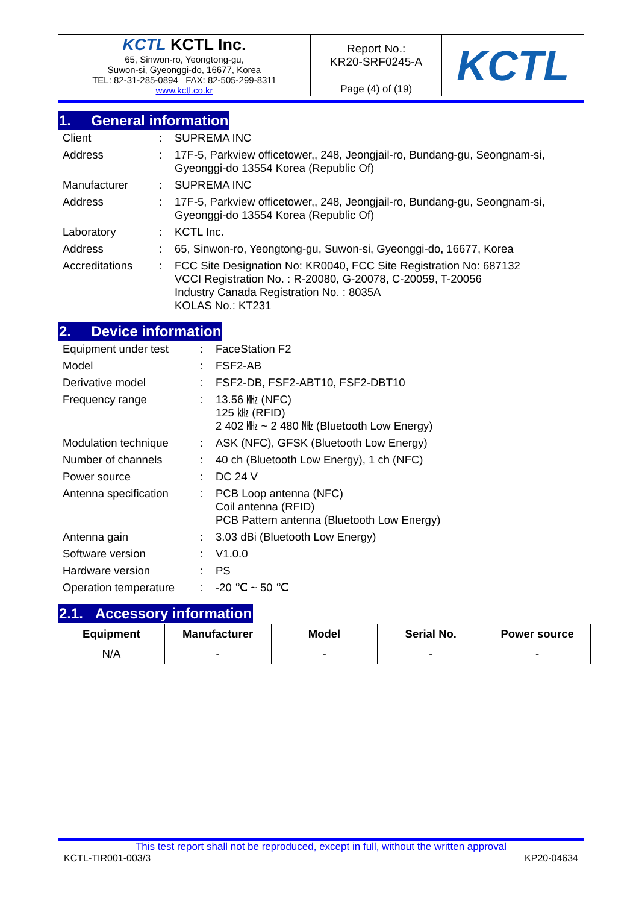| KCTL KCTL Inc. 65, Sinwon-ro, Yeongtong-gu, Suwon-si, Gyeonggi-do, 16677, Korea TEL: 82-31-285-0894 FAX: 82-505-299-8311 www.kctl.co.kr | Report No.: KR20-SRF0245-A Page (4) of (19) | KCTL |
1. General information
| Client | : | SUPREMA INC |
| Address | : | 17F-5, Parkview officetower,, 248, Jeongjail-ro, Bundang-gu, Seongnam-si, Gyeonggi-do 13554 Korea (Republic Of) |
| Manufacturer | : | SUPREMA INC |
| Address | : | 17F-5, Parkview officetower,, 248, Jeongjail-ro, Bundang-gu, Seongnam-si, Gyeonggi-do 13554 Korea (Republic Of) |
| Laboratory | : | KCTL Inc. |
| Address | : | 65, Sinwon-ro, Yeongtong-gu, Suwon-si, Gyeonggi-do, 16677, Korea |
| Accreditations | : | FCC Site Designation No: KR0040, FCC Site Registration No: 687132 VCCI Registration No. : R-20080, G-20078, C-20059, T-20056 Industry Canada Registration No. : 8035A KOLAS No.: KT231 |
2. Device information
| Equipment under test | : | FaceStation F2 |
| Model | : | FSF2-AB |
| Derivative model | : | FSF2-DB, FSF2-ABT10, FSF2-DBT10 |
| Frequency range | : | 13.56 ㎒ (NFC) 125 ㎑ (RFID) 2 402 ㎒ ~ 2 480 ㎒ (Bluetooth Low Energy) |
| Modulation technique | : | ASK (NFC), GFSK (Bluetooth Low Energy) |
| Number of channels | : | 40 ch (Bluetooth Low Energy), 1 ch (NFC) |
| Power source | : | DC 24 V |
| Antenna specification | : | PCB Loop antenna (NFC) Coil antenna (RFID) PCB Pattern antenna (Bluetooth Low Energy) |
| Antenna gain | : | 3.03 dBi (Bluetooth Low Energy) |
| Software version | : | V1.0.0 |
| Hardware version | : | PS |
| Operation temperature | : | -20 ℃ ~ 50 ℃ |
2.1. Accessory information
| Equipment | Manufacturer | Model | Serial No. | Power source |
| --- | --- | --- | --- | --- |
| N/A | - | - | - | - |
This test report shall not be reproduced, except in full, without the written approval
KCTL-TIR001-003/3 KP20-04634